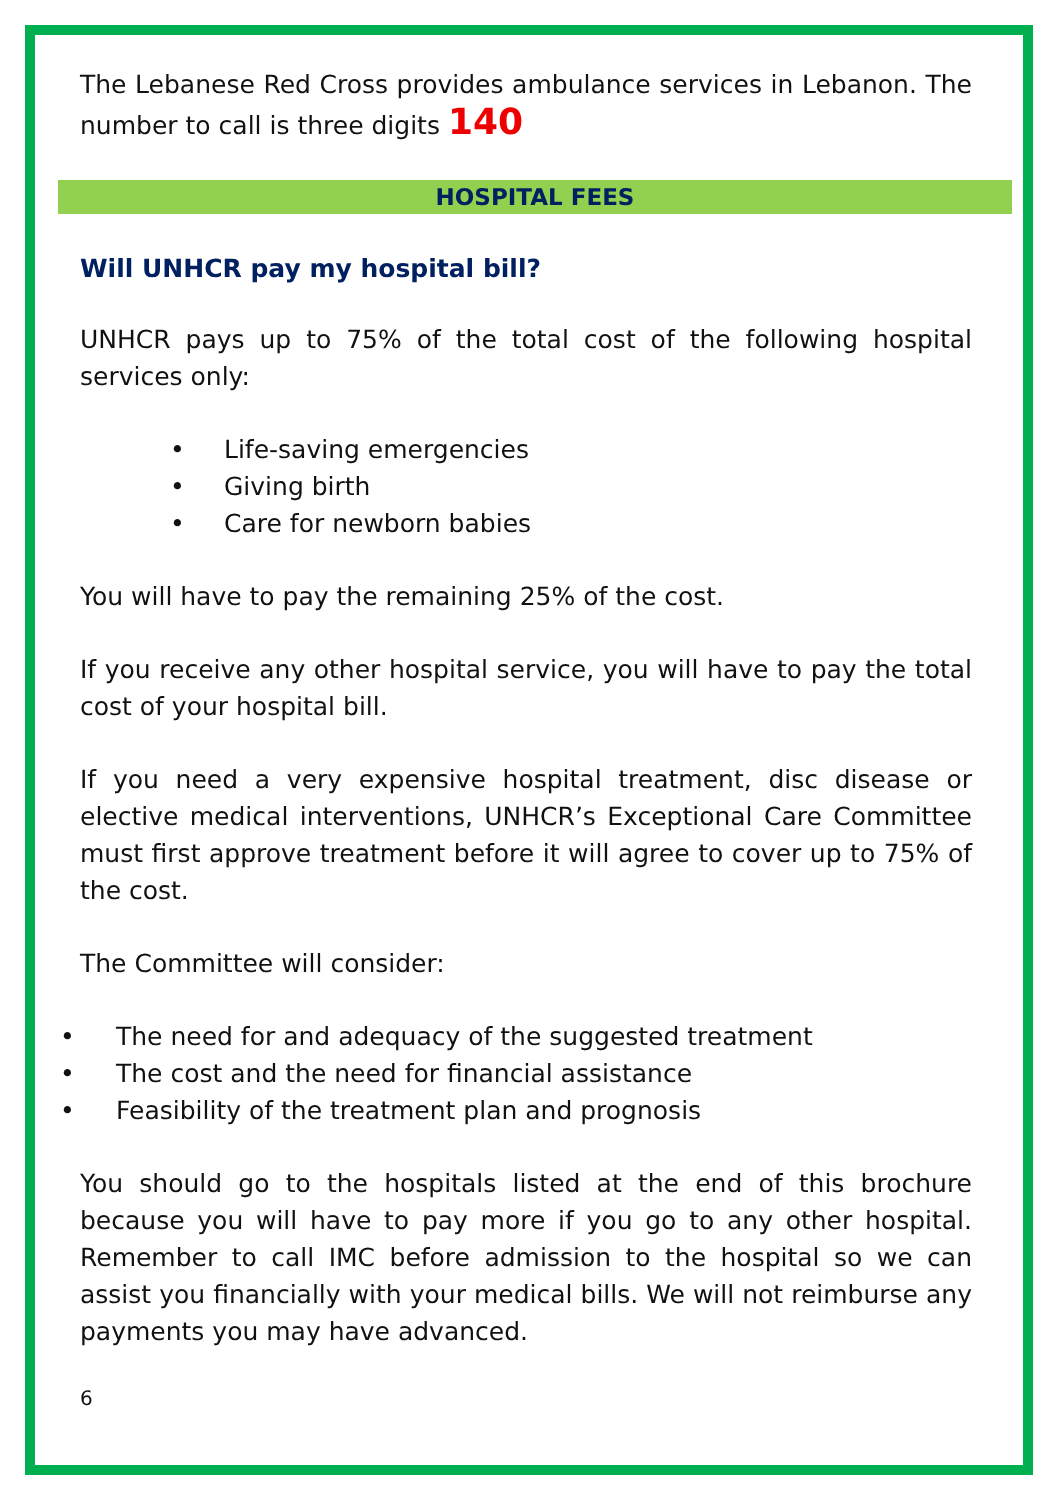The Lebanese Red Cross provides ambulance services in Lebanon. The number to call is three digits 140
HOSPITAL FEES
Will UNHCR pay my hospital bill?
UNHCR pays up to 75% of the total cost of the following hospital services only:
• Life-saving emergencies
• Giving birth
• Care for newborn babies
You will have to pay the remaining 25% of the cost.
If you receive any other hospital service, you will have to pay the total cost of your hospital bill.
If you need a very expensive hospital treatment, disc disease or elective medical interventions, UNHCR’s Exceptional Care Committee must first approve treatment before it will agree to cover up to 75% of the cost.
The Committee will consider:
• The need for and adequacy of the suggested treatment
• The cost and the need for financial assistance
• Feasibility of the treatment plan and prognosis
You should go to the hospitals listed at the end of this brochure because you will have to pay more if you go to any other hospital. Remember to call IMC before admission to the hospital so we can assist you financially with your medical bills. We will not reimburse any payments you may have advanced.
6